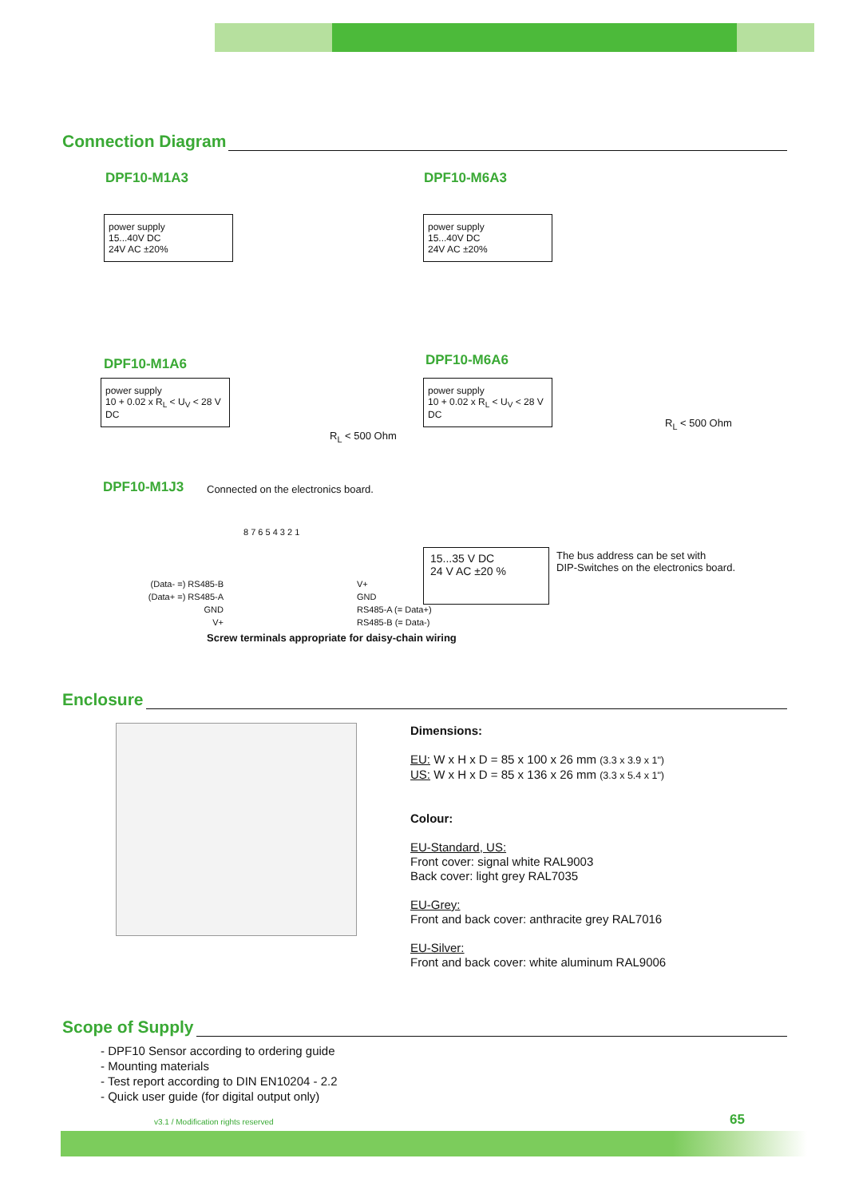Connection Diagram
DPF10-M1A3
power supply
15...40V DC
24V AC ±20%
DPF10-M6A3
power supply
15...40V DC
24V AC ±20%
DPF10-M1A6
power supply
10 + 0.02 x R<sub>L</sub> < U<sub>V</sub> < 28 V DC
R<sub>L</sub> < 500 Ohm
DPF10-M6A6
power supply
10 + 0.02 x R<sub>L</sub> < U<sub>V</sub> < 28 V DC
R<sub>L</sub> < 500 Ohm
DPF10-M1J3
Connected on the electronics board.
8 7 6 5 4 3 2 1
(Data- =) RS485-B
(Data+ =) RS485-A
GND
V+
V+
GND
RS485-A (= Data+)
RS485-B (= Data-)
15...35 V DC
24 V AC ±20 %
The bus address can be set with
DIP-Switches on the electronics board.
Screw terminals appropriate for daisy-chain wiring
Enclosure
Dimensions:
EU: W x H x D = 85 x 100 x 26 mm (3.3 x 3.9 x 1")
US: W x H x D = 85 x 136 x 26 mm (3.3 x 5.4 x 1")
Colour:
EU-Standard, US:
Front cover: signal white RAL9003
Back cover: light grey RAL7035
EU-Grey:
Front and back cover: anthracite grey RAL7016
EU-Silver:
Front and back cover: white aluminum RAL9006
Scope of Supply
- DPF10 Sensor according to ordering guide
- Mounting materials
- Test report according to DIN EN10204 - 2.2
- Quick user guide (for digital output only)
v3.1 / Modification rights reserved
65